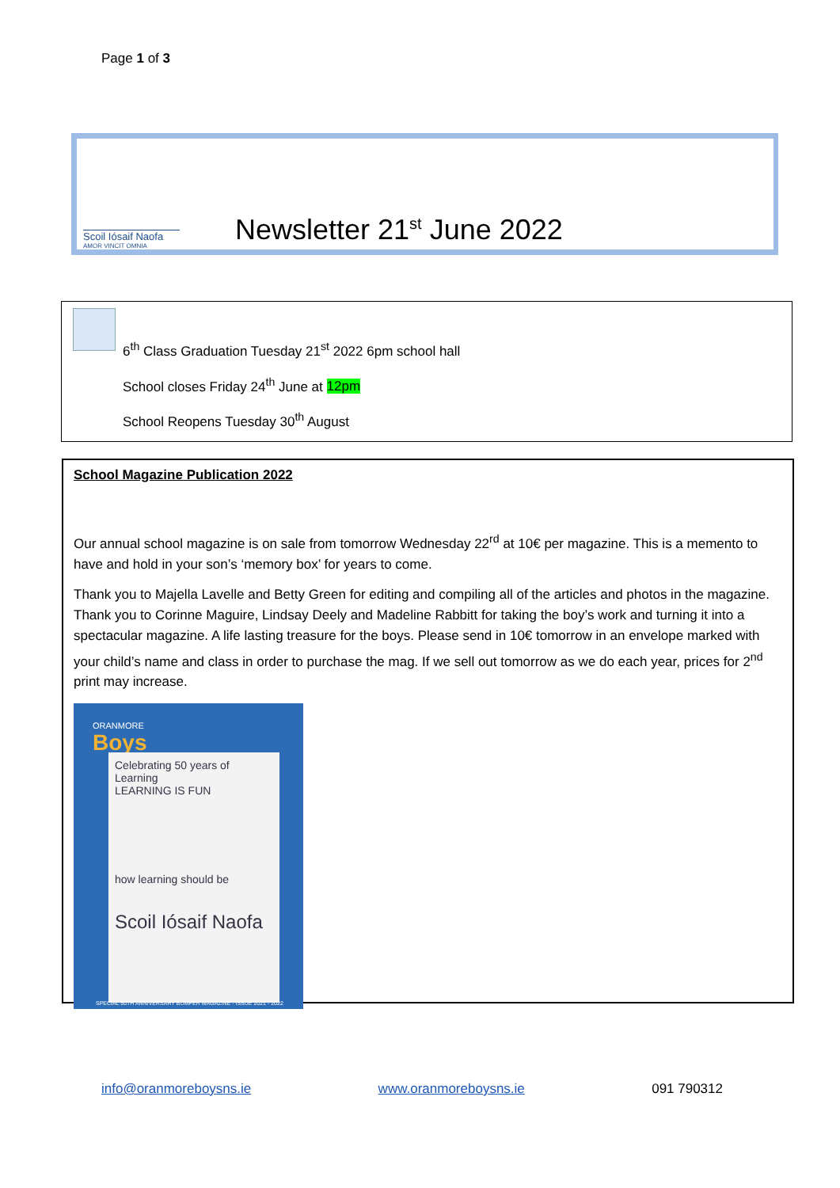Page 1 of 3
Scoil Iósaif Naofa
AMOR VINCIT OMNIA
Newsletter 21<sup>st</sup> June 2022
6<sup>th</sup> Class Graduation Tuesday 21<sup>st</sup> 2022 6pm school hall
School closes Friday 24<sup>th</sup> June at 12pm
School Reopens Tuesday 30<sup>th</sup> August
School Magazine Publication 2022
Our annual school magazine is on sale from tomorrow Wednesday 22<sup>rd</sup> at 10€ per magazine. This is a memento to have and hold in your son’s ‘memory box’ for years to come.
Thank you to Majella Lavelle and Betty Green for editing and compiling all of the articles and photos in the magazine. Thank you to Corinne Maguire, Lindsay Deely and Madeline Rabbitt for taking the boy’s work and turning it into a spectacular magazine. A life lasting treasure for the boys. Please send in 10€ tomorrow in an envelope marked with your child’s name and class in order to purchase the mag. If we sell out tomorrow as we do each year, prices for 2<sup>nd</sup> print may increase.
ORANMORE
Boys
Celebrating 50 years of Learning
LEARNING IS FUN
how learning should be
Scoil Iósaif Naofa
SPECIAL 50TH ANNIVERSARY BUMPER MAGAZINE - ISSUE 2021 - 2022
info@oranmoreboysns.ie www.oranmoreboysns.ie 091 790312